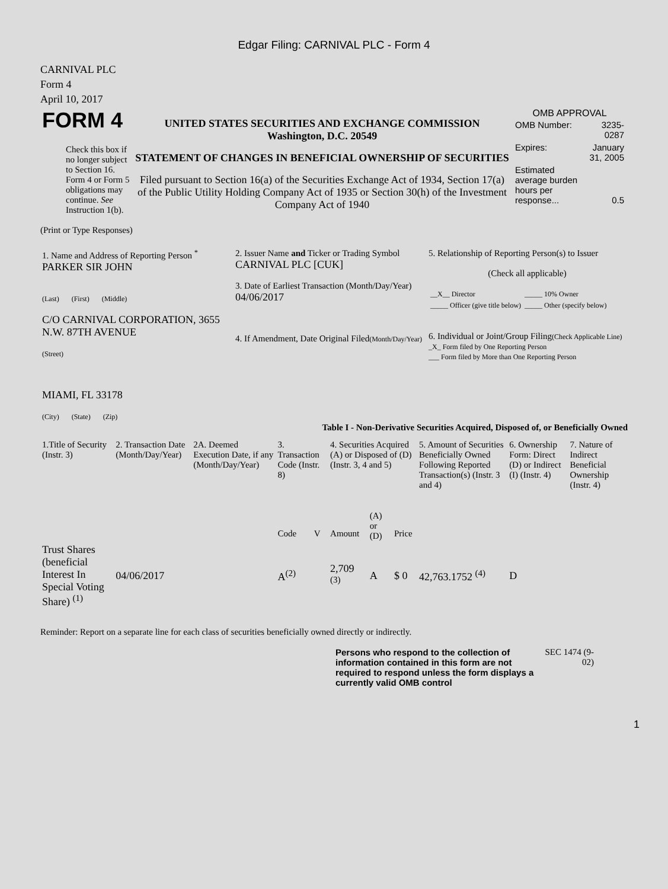Edgar Filing: CARNIVAL PLC - Form 4
CARNIVAL PLC
Form 4
April 10, 2017
| FORM 4 Check this box if no longer subject to Section 16. Form 4 or Form 5 obligations may continue. See Instruction 1(b). | UNITED STATES SECURITIES AND EXCHANGE COMMISSION Washington, D.C. 20549 STATEMENT OF CHANGES IN BENEFICIAL OWNERSHIP OF SECURITIES Filed pursuant to Section 16(a) of the Securities Exchange Act of 1934, Section 17(a) of the Public Utility Holding Company Act of 1935 or Section 30(h) of the Investment Company Act of 1940 | OMB APPROVAL / OMB Number: / 3235-0287 / / Expires: / January 31, 2005 / / Estimated average burden hours per response... / 0.5 / |
(Print or Type Responses)
| 1. Name and Address of Reporting Person <sup>*</sup> PARKER SIR JOHN (Last) (First) (Middle) C/O CARNIVAL CORPORATION, 3655 N.W. 87TH AVENUE (Street) MIAMI, FL 33178 (City) (State) (Zip) | 2. Issuer Name and Ticker or Trading Symbol CARNIVAL PLC [CUK] 3. Date of Earliest Transaction (Month/Day/Year) 04/06/2017 4. If Amendment, Date Original Filed (Month/Day/Year) | 5. Relationship of Reporting Person(s) to Issuer (Check all applicable) / __X__ Director / _____ 10% Owner / / _____ Officer (give title below) / _____ Other (specify below) / 6. Individual or Joint/Group Filing (Check Applicable Line) _X_ Form filed by One Reporting Person ___ Form filed by More than One Reporting Person |
Table I - Non-Derivative Securities Acquired, Disposed of, or Beneficially Owned
| 1.Title of Security (Instr. 3) | 2. Transaction Date (Month/Day/Year) | 2A. Deemed Execution Date, if any (Month/Day/Year) | 3. Transaction Code (Instr. 8) | | 4. Securities Acquired (A) or Disposed of (D) (Instr. 3, 4 and 5) | | | 5. Amount of Securities Beneficially Owned Following Reported Transaction(s) (Instr. 3 and 4) | 6. Ownership Form: Direct (D) or Indirect (I) (Instr. 4) | 7. Nature of Indirect Beneficial Ownership (Instr. 4) |
| --- | --- | --- | --- | --- | --- | --- | --- | --- | --- | --- |
| | | | Code | V | Amount | (A) or (D) | Price | | | |
| Trust Shares (beneficial Interest In Special Voting Share) <sup>(1)</sup> | 04/06/2017 | | A<sup>(2)</sup> | | 2,709 <sup>(3)</sup> | A | $ 0 | 42,763.1752 <sup>(4)</sup> | D | |
Reminder: Report on a separate line for each class of securities beneficially owned directly or indirectly.
| Persons who respond to the collection of information contained in this form are not required to respond unless the form displays a currently valid OMB control | SEC 1474 (9-02) |
1